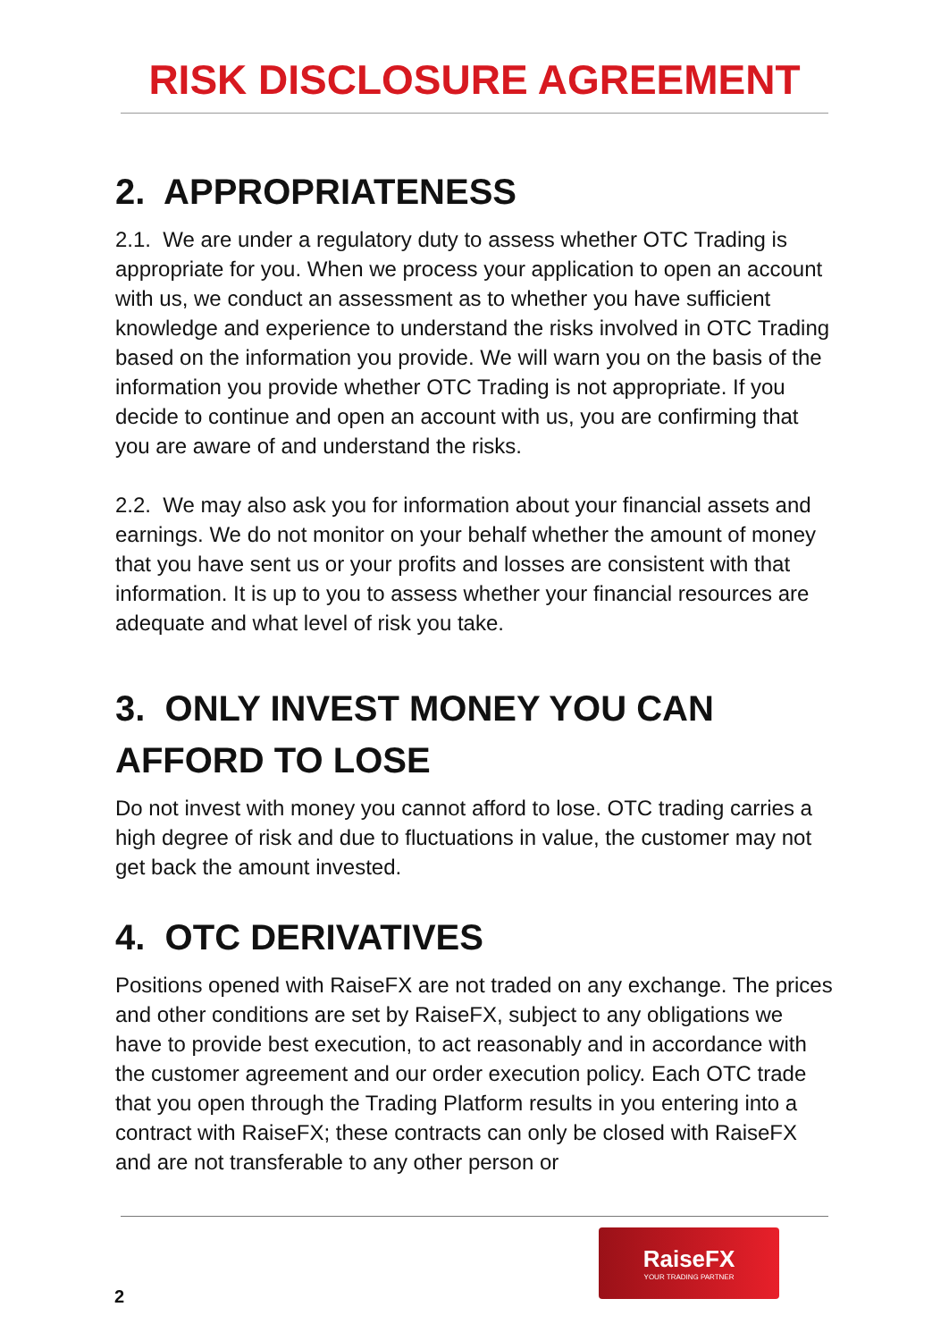RISK DISCLOSURE AGREEMENT
2. APPROPRIATENESS
2.1. We are under a regulatory duty to assess whether OTC Trading is appropriate for you. When we process your application to open an account with us, we conduct an assessment as to whether you have sufficient knowledge and experience to understand the risks involved in OTC Trading based on the information you provide. We will warn you on the basis of the information you provide whether OTC Trading is not appropriate. If you decide to continue and open an account with us, you are confirming that you are aware of and understand the risks.
2.2. We may also ask you for information about your financial assets and earnings. We do not monitor on your behalf whether the amount of money that you have sent us or your profits and losses are consistent with that information. It is up to you to assess whether your financial resources are adequate and what level of risk you take.
3. ONLY INVEST MONEY YOU CAN AFFORD TO LOSE
Do not invest with money you cannot afford to lose. OTC trading carries a high degree of risk and due to fluctuations in value, the customer may not get back the amount invested.
4. OTC DERIVATIVES
Positions opened with RaiseFX are not traded on any exchange. The prices and other conditions are set by RaiseFX, subject to any obligations we have to provide best execution, to act reasonably and in accordance with the customer agreement and our order execution policy. Each OTC trade that you open through the Trading Platform results in you entering into a contract with RaiseFX; these contracts can only be closed with RaiseFX and are not transferable to any other person or
RaiseFX
YOUR TRADING PARTNER
2